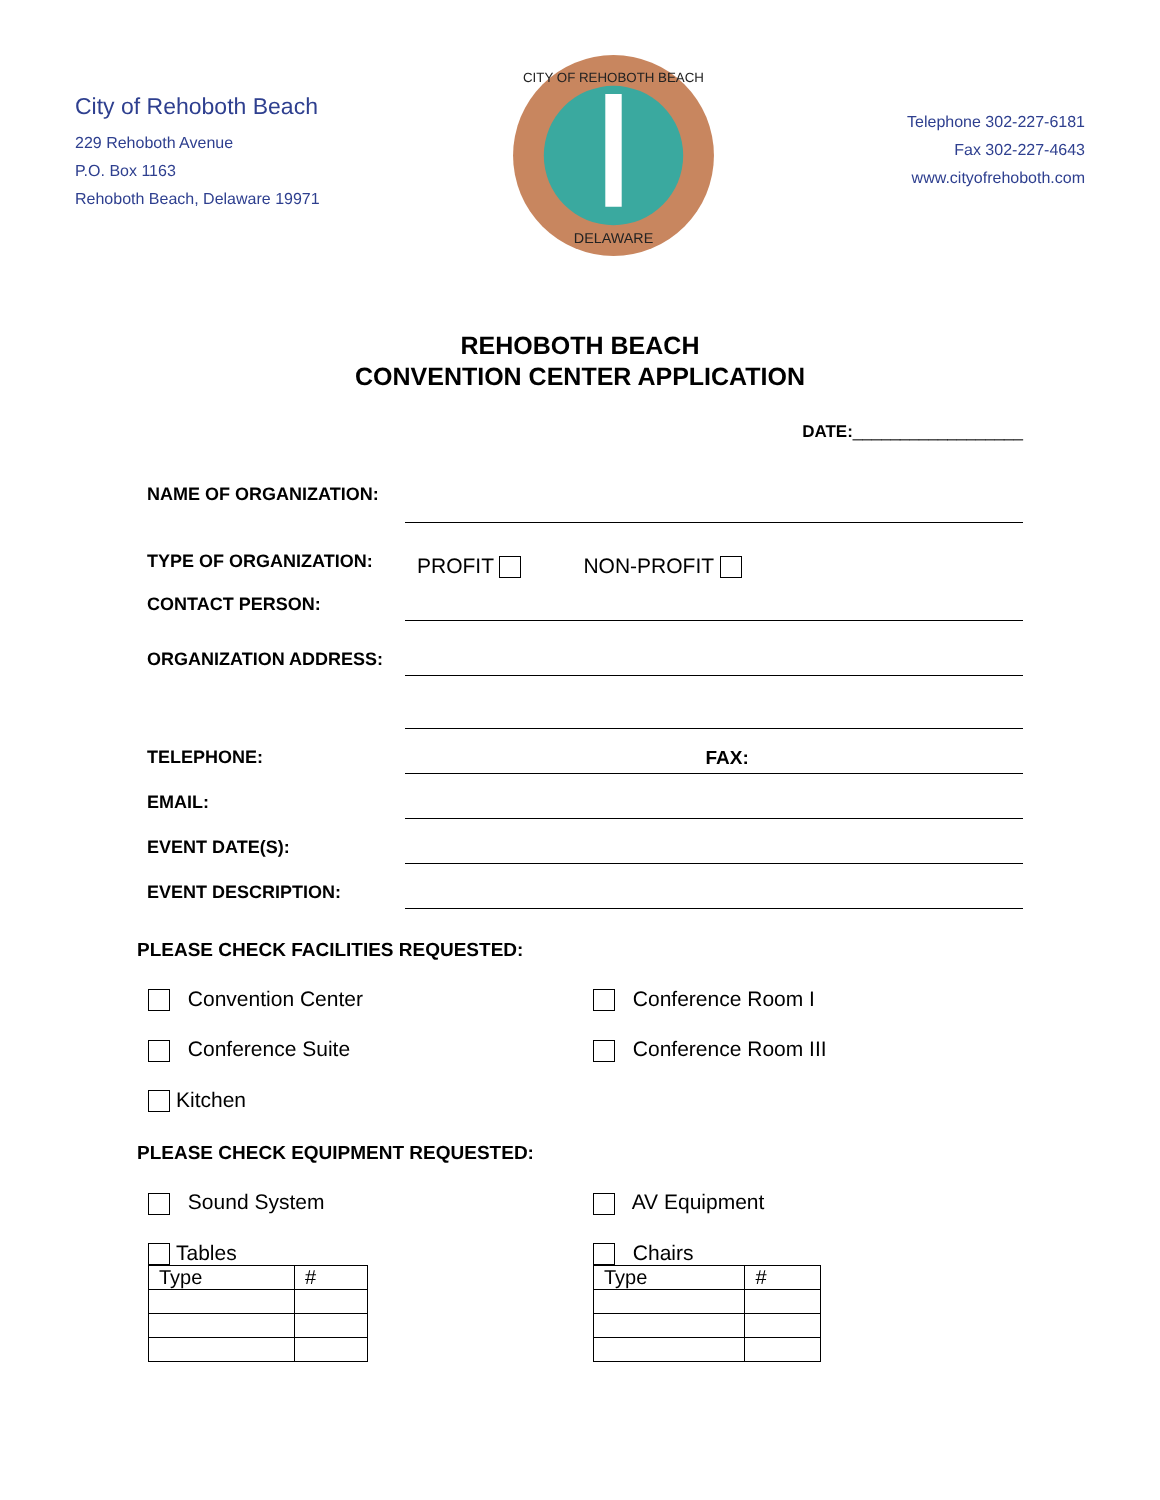City of Rehoboth Beach
229 Rehoboth Avenue
P.O. Box 1163
Rehoboth Beach, Delaware 19971
CITY OF REHOBOTH BEACH
DELAWARE
Telephone 302-227-6181
Fax 302-227-4643
www.cityofrehoboth.com
REHOBOTH BEACH
CONVENTION CENTER APPLICATION
DATE:__________________
NAME OF ORGANIZATION:
TYPE OF ORGANIZATION:
PROFIT
NON-PROFIT
CONTACT PERSON:
ORGANIZATION ADDRESS:
TELEPHONE:
FAX:
EMAIL:
EVENT DATE(S):
EVENT DESCRIPTION:
PLEASE CHECK FACILITIES REQUESTED:
Convention Center
Conference Room I
Conference Suite
Conference Room III
Kitchen
PLEASE CHECK EQUIPMENT REQUESTED:
Sound System
AV Equipment
Tables
| Type | # |
Chairs
| Type | # |